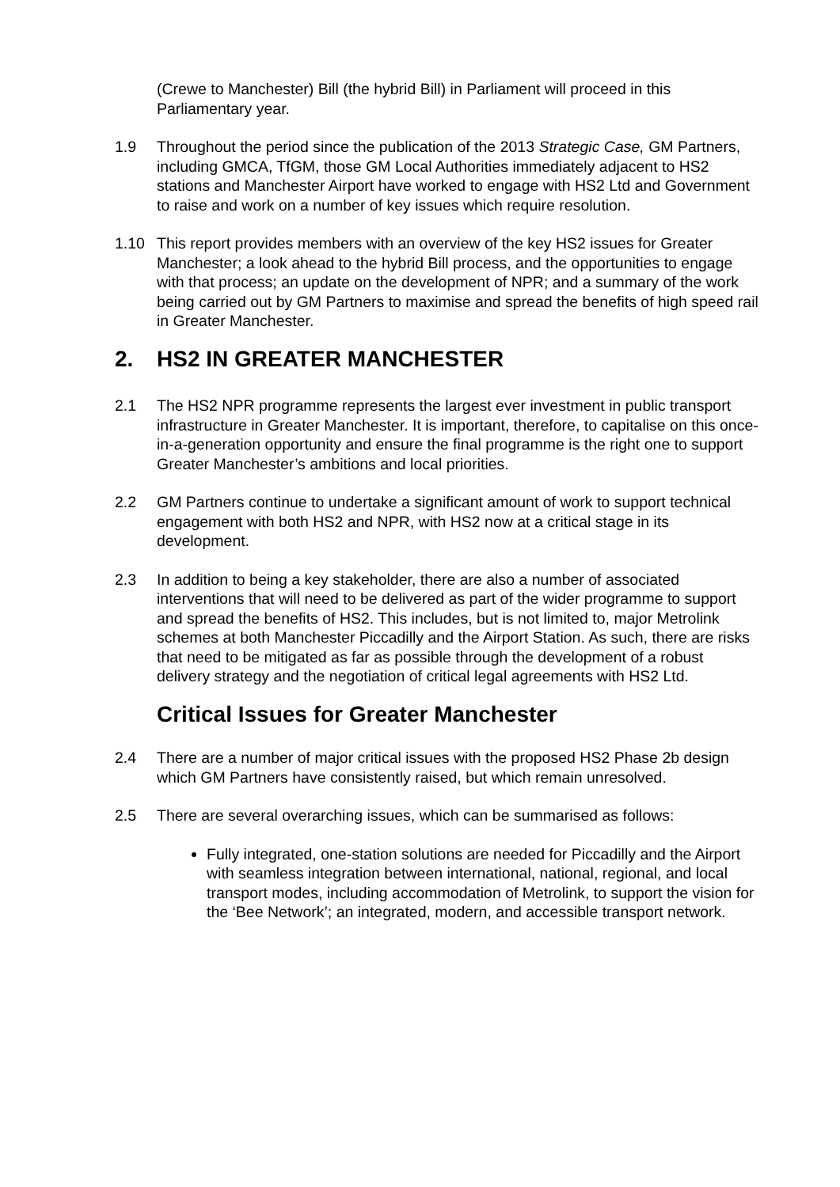(Crewe to Manchester) Bill (the hybrid Bill) in Parliament will proceed in this Parliamentary year.
1.9 Throughout the period since the publication of the 2013 Strategic Case, GM Partners, including GMCA, TfGM, those GM Local Authorities immediately adjacent to HS2 stations and Manchester Airport have worked to engage with HS2 Ltd and Government to raise and work on a number of key issues which require resolution.
1.10 This report provides members with an overview of the key HS2 issues for Greater Manchester; a look ahead to the hybrid Bill process, and the opportunities to engage with that process; an update on the development of NPR; and a summary of the work being carried out by GM Partners to maximise and spread the benefits of high speed rail in Greater Manchester.
2. HS2 IN GREATER MANCHESTER
2.1 The HS2 NPR programme represents the largest ever investment in public transport infrastructure in Greater Manchester. It is important, therefore, to capitalise on this once-in-a-generation opportunity and ensure the final programme is the right one to support Greater Manchester’s ambitions and local priorities.
2.2 GM Partners continue to undertake a significant amount of work to support technical engagement with both HS2 and NPR, with HS2 now at a critical stage in its development.
2.3 In addition to being a key stakeholder, there are also a number of associated interventions that will need to be delivered as part of the wider programme to support and spread the benefits of HS2. This includes, but is not limited to, major Metrolink schemes at both Manchester Piccadilly and the Airport Station. As such, there are risks that need to be mitigated as far as possible through the development of a robust delivery strategy and the negotiation of critical legal agreements with HS2 Ltd.
Critical Issues for Greater Manchester
2.4 There are a number of major critical issues with the proposed HS2 Phase 2b design which GM Partners have consistently raised, but which remain unresolved.
2.5 There are several overarching issues, which can be summarised as follows:
Fully integrated, one-station solutions are needed for Piccadilly and the Airport with seamless integration between international, national, regional, and local transport modes, including accommodation of Metrolink, to support the vision for the ‘Bee Network’; an integrated, modern, and accessible transport network.